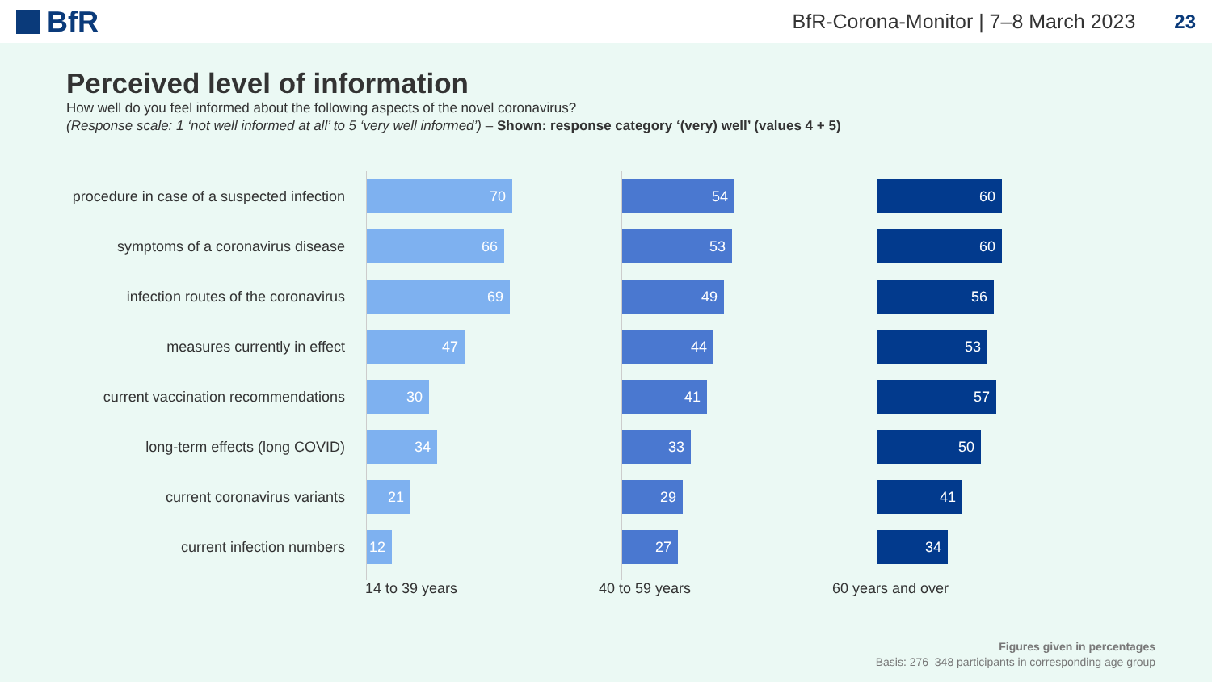BfR
BfR-Corona-Monitor | 7–8 March 2023
23
Perceived level of information
How well do you feel informed about the following aspects of the novel coronavirus?
(Response scale: 1 ‘not well informed at all’ to 5 ‘very well informed’) – Shown: response category ‘(very) well’ (values 4 + 5)
procedure in case of a suspected infection
symptoms of a coronavirus disease
infection routes of the coronavirus
measures currently in effect
current vaccination recommendations
long-term effects (long COVID)
current coronavirus variants
current infection numbers
70
66
69
47
30
34
21
12
54
53
49
44
41
33
29
27
60
60
56
53
57
50
41
34
14 to 39 years 40 to 59 years 60 years and over
Figures given in percentages
Basis: 276–348 participants in corresponding age group